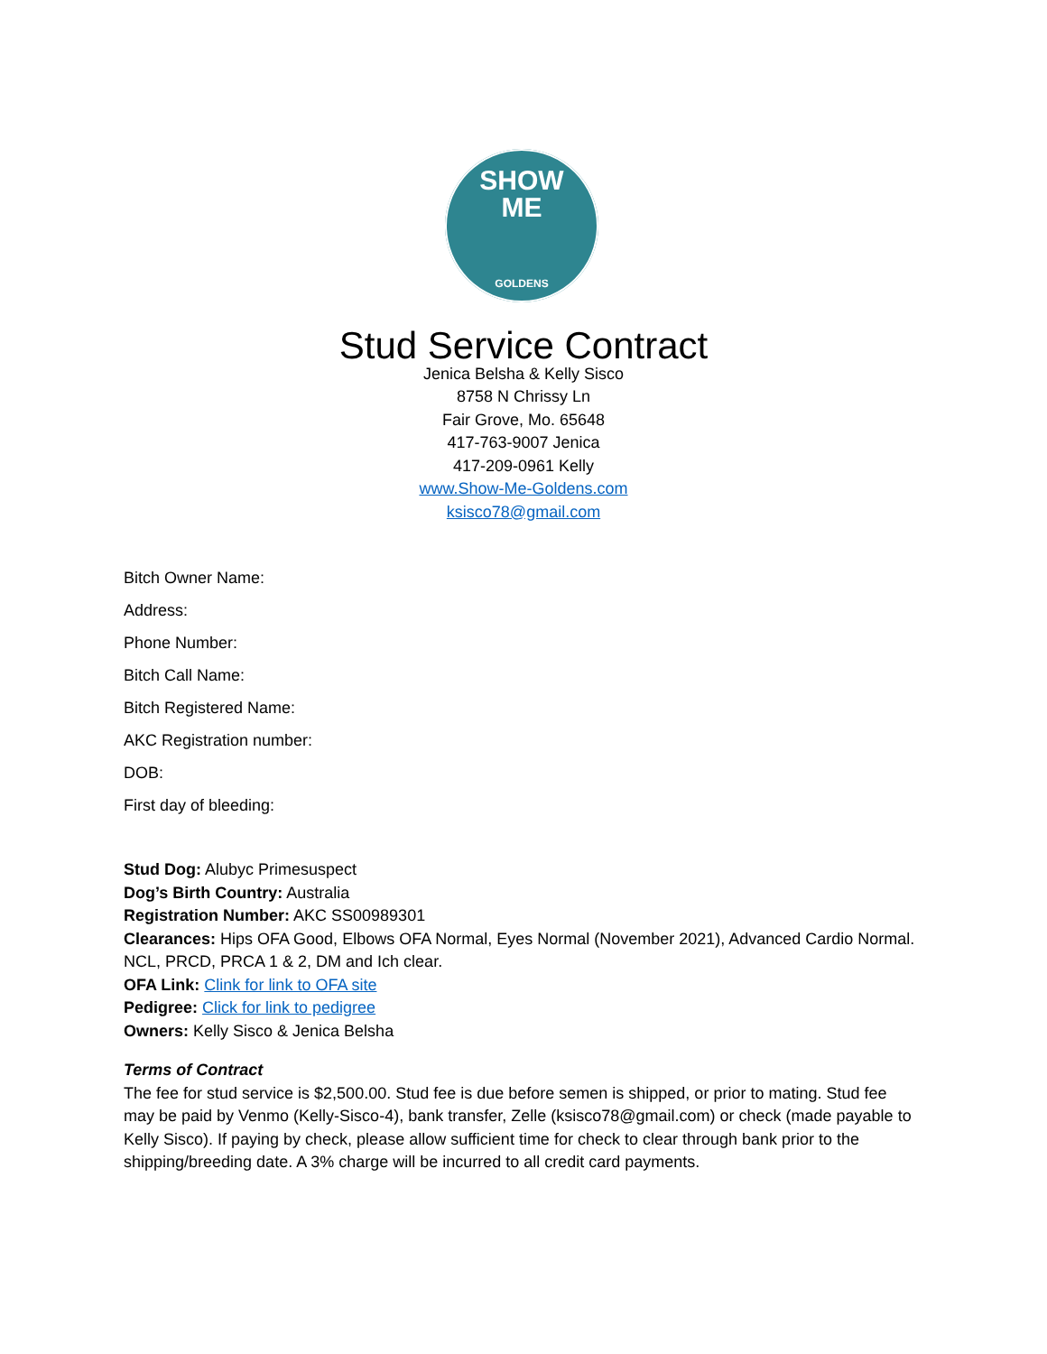SHOW
ME
GOLDENS
Stud Service Contract
Jenica Belsha & Kelly Sisco
8758 N Chrissy Ln
Fair Grove, Mo. 65648
417-763-9007 Jenica
417-209-0961 Kelly
www.Show-Me-Goldens.com
ksisco78@gmail.com
Bitch Owner Name:
Address:
Phone Number:
Bitch Call Name:
Bitch Registered Name:
AKC Registration number:
DOB:
First day of bleeding:
Stud Dog: Alubyc Primesuspect
Dog’s Birth Country: Australia
Registration Number: AKC SS00989301
Clearances: Hips OFA Good, Elbows OFA Normal, Eyes Normal (November 2021), Advanced Cardio Normal. NCL, PRCD, PRCA 1 & 2, DM and Ich clear.
OFA Link: Clink for link to OFA site
Pedigree: Click for link to pedigree
Owners: Kelly Sisco & Jenica Belsha
Terms of Contract
The fee for stud service is $2,500.00. Stud fee is due before semen is shipped, or prior to mating. Stud fee may be paid by Venmo (Kelly-Sisco-4), bank transfer, Zelle (ksisco78@gmail.com) or check (made payable to Kelly Sisco). If paying by check, please allow sufficient time for check to clear through bank prior to the shipping/breeding date. A 3% charge will be incurred to all credit card payments.